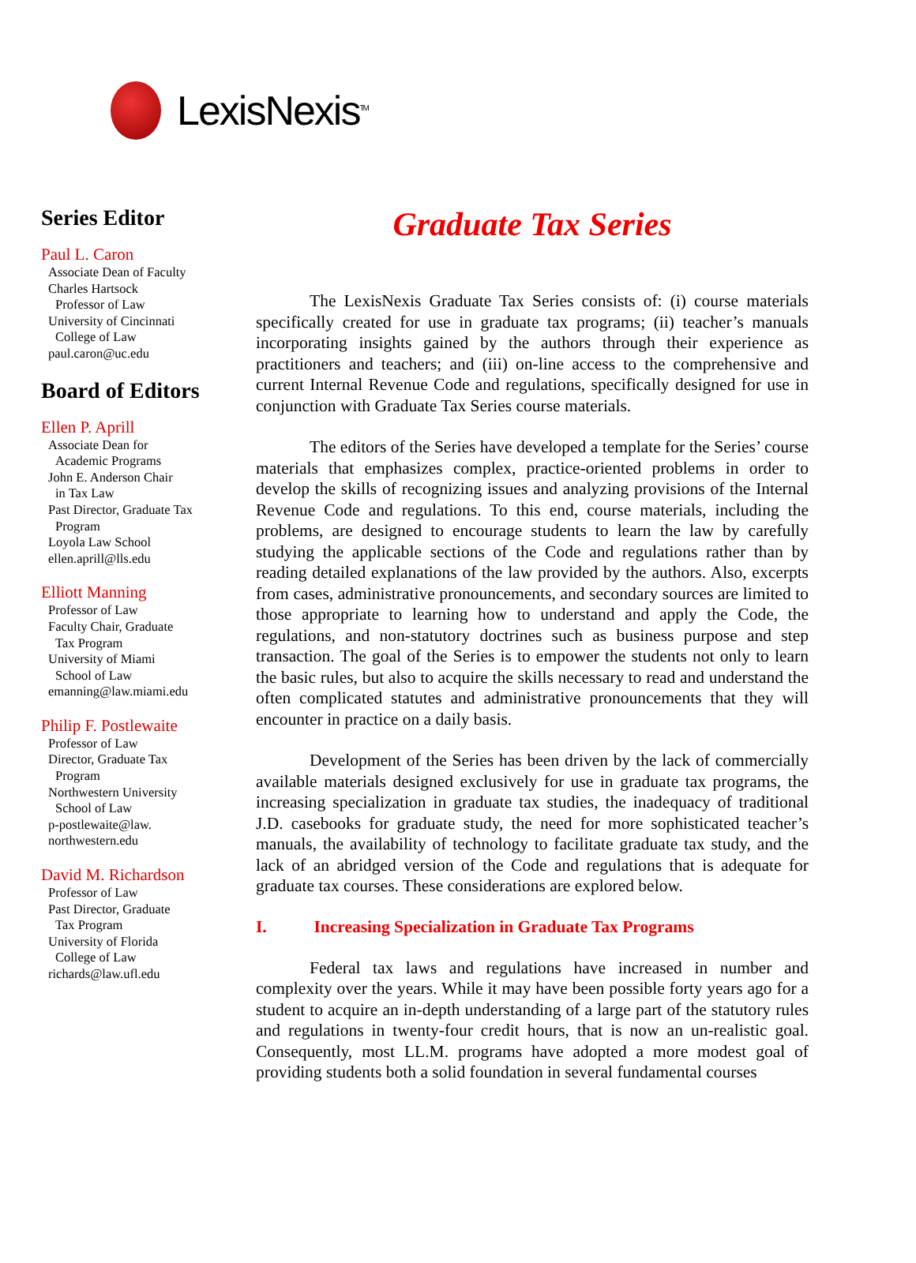LexisNexis<sup>TM</sup>
Series Editor
Paul L. Caron
Associate Dean of Faculty
Charles Hartsock
Professor of Law
University of Cincinnati
College of Law
paul.caron@uc.edu
Board of Editors
Ellen P. Aprill
Associate Dean for
Academic Programs
John E. Anderson Chair
in Tax Law
Past Director, Graduate Tax
Program
Loyola Law School
ellen.aprill@lls.edu
Elliott Manning
Professor of Law
Faculty Chair, Graduate
Tax Program
University of Miami
School of Law
emanning@law.miami.edu
Philip F. Postlewaite
Professor of Law
Director, Graduate Tax
Program
Northwestern University
School of Law
p-postlewaite@law.
northwestern.edu
David M. Richardson
Professor of Law
Past Director, Graduate
Tax Program
University of Florida
College of Law
richards@law.ufl.edu
Graduate Tax Series
The LexisNexis Graduate Tax Series consists of: (i) course materials specifically created for use in graduate tax programs; (ii) teacher’s manuals incorporating insights gained by the authors through their experience as practitioners and teachers; and (iii) on-line access to the comprehensive and current Internal Revenue Code and regulations, specifically designed for use in conjunction with Graduate Tax Series course materials.
The editors of the Series have developed a template for the Series’ course materials that emphasizes complex, practice-oriented problems in order to develop the skills of recognizing issues and analyzing provisions of the Internal Revenue Code and regulations. To this end, course materials, including the problems, are designed to encourage students to learn the law by carefully studying the applicable sections of the Code and regulations rather than by reading detailed explanations of the law provided by the authors. Also, excerpts from cases, administrative pronouncements, and secondary sources are limited to those appropriate to learning how to understand and apply the Code, the regulations, and non-statutory doctrines such as business purpose and step transaction. The goal of the Series is to empower the students not only to learn the basic rules, but also to acquire the skills necessary to read and understand the often complicated statutes and administrative pronouncements that they will encounter in practice on a daily basis.
Development of the Series has been driven by the lack of commercially available materials designed exclusively for use in graduate tax programs, the increasing specialization in graduate tax studies, the inadequacy of traditional J.D. casebooks for graduate study, the need for more sophisticated teacher’s manuals, the availability of technology to facilitate graduate tax study, and the lack of an abridged version of the Code and regulations that is adequate for graduate tax courses. These considerations are explored below.
I. Increasing Specialization in Graduate Tax Programs
Federal tax laws and regulations have increased in number and complexity over the years. While it may have been possible forty years ago for a student to acquire an in-depth understanding of a large part of the statutory rules and regulations in twenty-four credit hours, that is now an un-realistic goal. Consequently, most LL.M. programs have adopted a more modest goal of providing students both a solid foundation in several fundamental courses